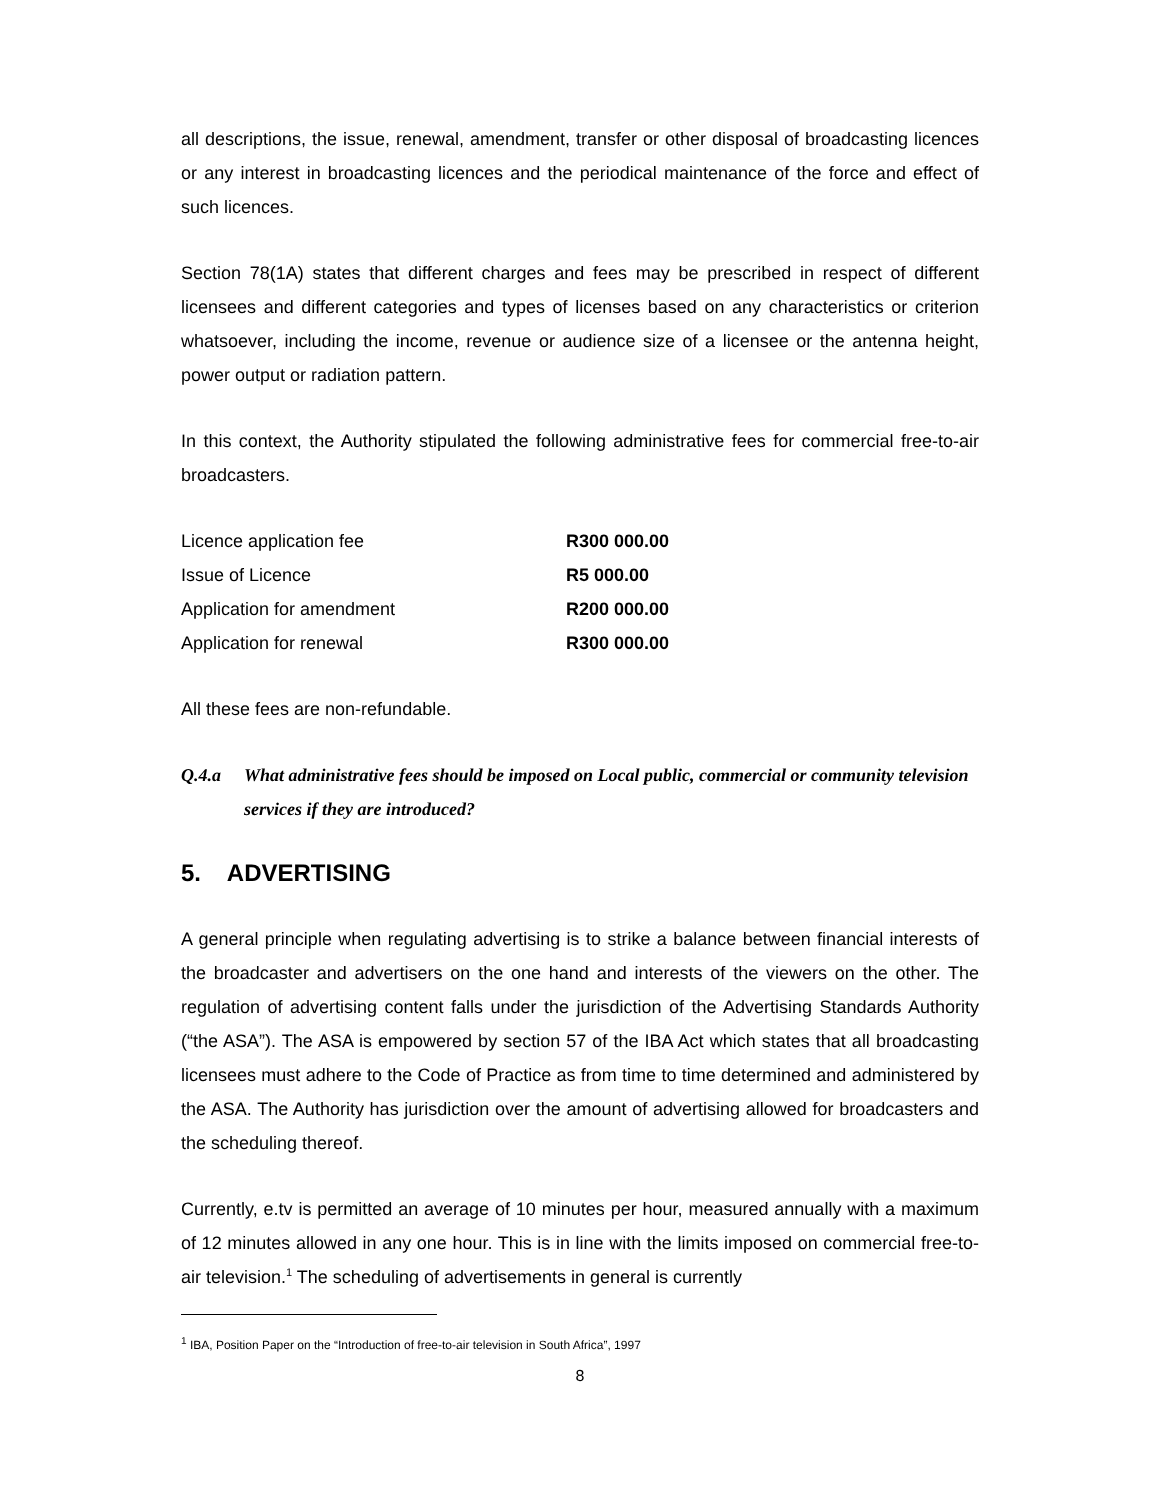all descriptions, the issue, renewal, amendment, transfer or other disposal of broadcasting licences or any interest in broadcasting licences and the periodical maintenance of the force and effect of such licences.
Section 78(1A) states that different charges and fees may be prescribed in respect of different licensees and different categories and types of licenses based on any characteristics or criterion whatsoever, including the income, revenue or audience size of a licensee or the antenna height, power output or radiation pattern.
In this context, the Authority stipulated the following administrative fees for commercial free-to-air broadcasters.
| Licence application fee | R300 000.00 |
| Issue of Licence | R5 000.00 |
| Application for amendment | R200 000.00 |
| Application for renewal | R300 000.00 |
All these fees are non-refundable.
Q.4.a What administrative fees should be imposed on Local public, commercial or community television services if they are introduced?
5. ADVERTISING
A general principle when regulating advertising is to strike a balance between financial interests of the broadcaster and advertisers on the one hand and interests of the viewers on the other. The regulation of advertising content falls under the jurisdiction of the Advertising Standards Authority (“the ASA”). The ASA is empowered by section 57 of the IBA Act which states that all broadcasting licensees must adhere to the Code of Practice as from time to time determined and administered by the ASA. The Authority has jurisdiction over the amount of advertising allowed for broadcasters and the scheduling thereof.
Currently, e.tv is permitted an average of 10 minutes per hour, measured annually with a maximum of 12 minutes allowed in any one hour. This is in line with the limits imposed on commercial free-to-air television.<sup>1</sup> The scheduling of advertisements in general is currently
<sup>1</sup> IBA, Position Paper on the “Introduction of free-to-air television in South Africa”, 1997
8